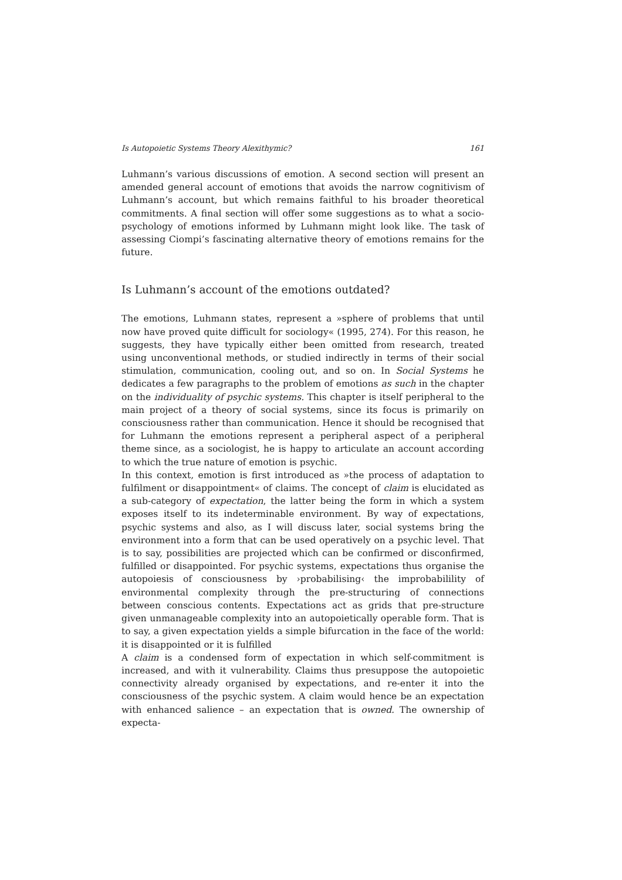Is Autopoietic Systems Theory Alexithymic? 161
Luhmann’s various discussions of emotion. A second section will present an amended general account of emotions that avoids the narrow cognitivism of Luhmann’s account, but which remains faithful to his broader theoretical commitments. A final section will offer some suggestions as to what a socio-psychology of emotions informed by Luhmann might look like. The task of assessing Ciompi’s fascinating alternative theory of emotions remains for the future.
Is Luhmann’s account of the emotions outdated?
The emotions, Luhmann states, represent a »sphere of problems that until now have proved quite difficult for sociology« (1995, 274). For this reason, he suggests, they have typically either been omitted from research, treated using unconventional methods, or studied indirectly in terms of their social stimulation, communication, cooling out, and so on. In Social Systems he dedicates a few paragraphs to the problem of emotions as such in the chapter on the individuality of psychic systems. This chapter is itself peripheral to the main project of a theory of social systems, since its focus is primarily on consciousness rather than communication. Hence it should be recognised that for Luhmann the emotions represent a peripheral aspect of a peripheral theme since, as a sociologist, he is happy to articulate an account according to which the true nature of emotion is psychic.
In this context, emotion is first introduced as »the process of adaptation to fulfilment or disappointment« of claims. The concept of claim is elucidated as a sub-category of expectation, the latter being the form in which a system exposes itself to its indeterminable environment. By way of expectations, psychic systems and also, as I will discuss later, social systems bring the environment into a form that can be used operatively on a psychic level. That is to say, possibilities are projected which can be confirmed or disconfirmed, fulfilled or disappointed. For psychic systems, expectations thus organise the autopoiesis of consciousness by ›probabilising‹ the improbabilility of environmental complexity through the pre-structuring of connections between conscious contents. Expectations act as grids that pre-structure given unmanageable complexity into an autopoietically operable form. That is to say, a given expectation yields a simple bifurcation in the face of the world: it is disappointed or it is fulfilled
A claim is a condensed form of expectation in which self-commitment is increased, and with it vulnerability. Claims thus presuppose the autopoietic connectivity already organised by expectations, and re-enter it into the consciousness of the psychic system. A claim would hence be an expectation with enhanced salience – an expectation that is owned. The ownership of expecta-